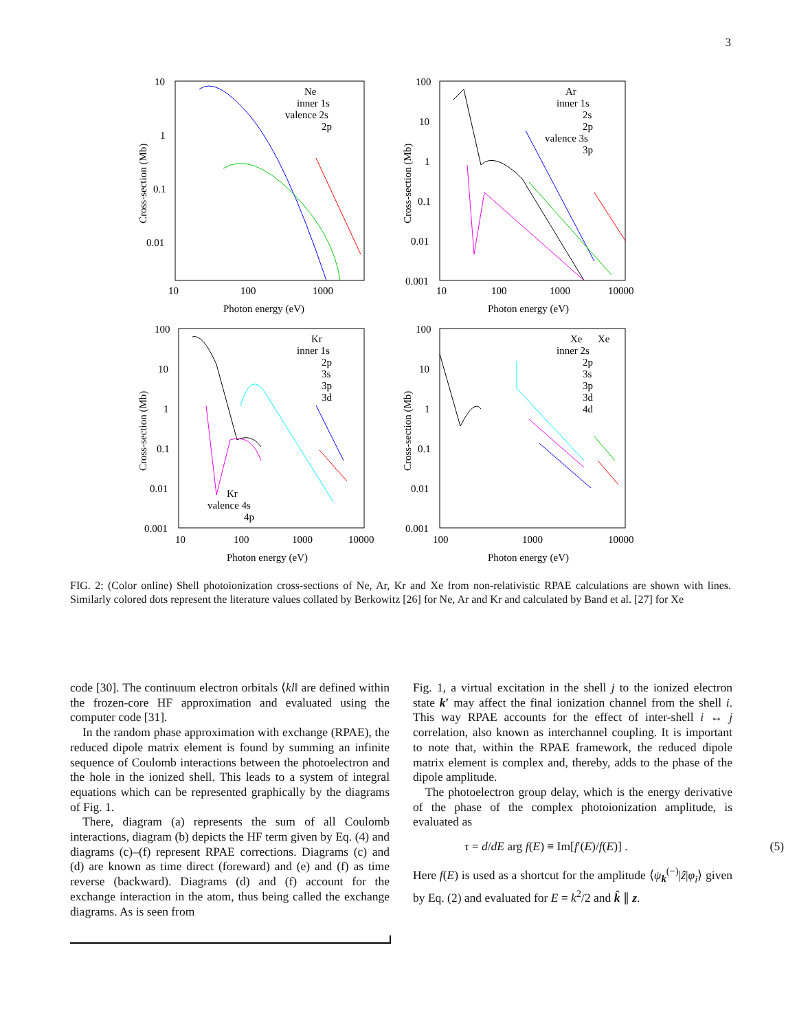3
10
1
0.1
0.01
10
100
1000
Photon energy (eV)
Cross-section (Mb)
Ne
inner 1s
valence 2s
2p
100
10
1
0.1
0.01
0.001
10
100
1000
10000
Photon energy (eV)
Cross-section (Mb)
Ar
inner 1s
2s
2p
valence 3s
3p
100
10
1
0.1
0.01
0.001
10
100
1000
10000
Photon energy (eV)
Cross-section (Mb)
Kr
inner 1s
2p
3s
3p
3d
Kr
valence 4s
4p
100
10
1
0.1
0.01
0.001
100
1000
10000
Photon energy (eV)
Cross-section (Mb)
Xe
Xe
inner 2s
2p
3s
3p
3d
4d
FIG. 2: (Color online) Shell photoionization cross-sections of Ne, Ar, Kr and Xe from non-relativistic RPAE calculations are shown with lines. Similarly colored dots represent the literature values collated by Berkowitz [26] for Ne, Ar and Kr and calculated by Band et al. [27] for Xe
code [30]. The continuum electron orbitals ⟨kl‖ are defined within the frozen-core HF approximation and evaluated using the computer code [31].
In the random phase approximation with exchange (RPAE), the reduced dipole matrix element is found by summing an infinite sequence of Coulomb interactions between the photoelectron and the hole in the ionized shell. This leads to a system of integral equations which can be represented graphically by the diagrams of Fig. 1.
There, diagram (a) represents the sum of all Coulomb interactions, diagram (b) depicts the HF term given by Eq. (4) and diagrams (c)–(f) represent RPAE corrections. Diagrams (c) and (d) are known as time direct (foreward) and (e) and (f) as time reverse (backward). Diagrams (d) and (f) account for the exchange interaction in the atom, thus being called the exchange diagrams. As is seen from
Fig. 1, a virtual excitation in the shell j to the ionized electron state k′ may affect the final ionization channel from the shell i. This way RPAE accounts for the effect of inter-shell i ↔ j correlation, also known as interchannel coupling. It is important to note that, within the RPAE framework, the reduced dipole matrix element is complex and, thereby, adds to the phase of the dipole amplitude.
The photoelectron group delay, which is the energy derivative of the phase of the complex photoionization amplitude, is evaluated as
τ = d/dE arg f(E) ≡ Im[f′(E)/f(E)] . (5)
Here f(E) is used as a shortcut for the amplitude ⟨ψ<sub>k</sub><sup>(−)</sup>|ẑ|φ<sub>i</sub>⟩ given by Eq. (2) and evaluated for E = k<sup>2</sup>/2 and k̂ ∥ z.